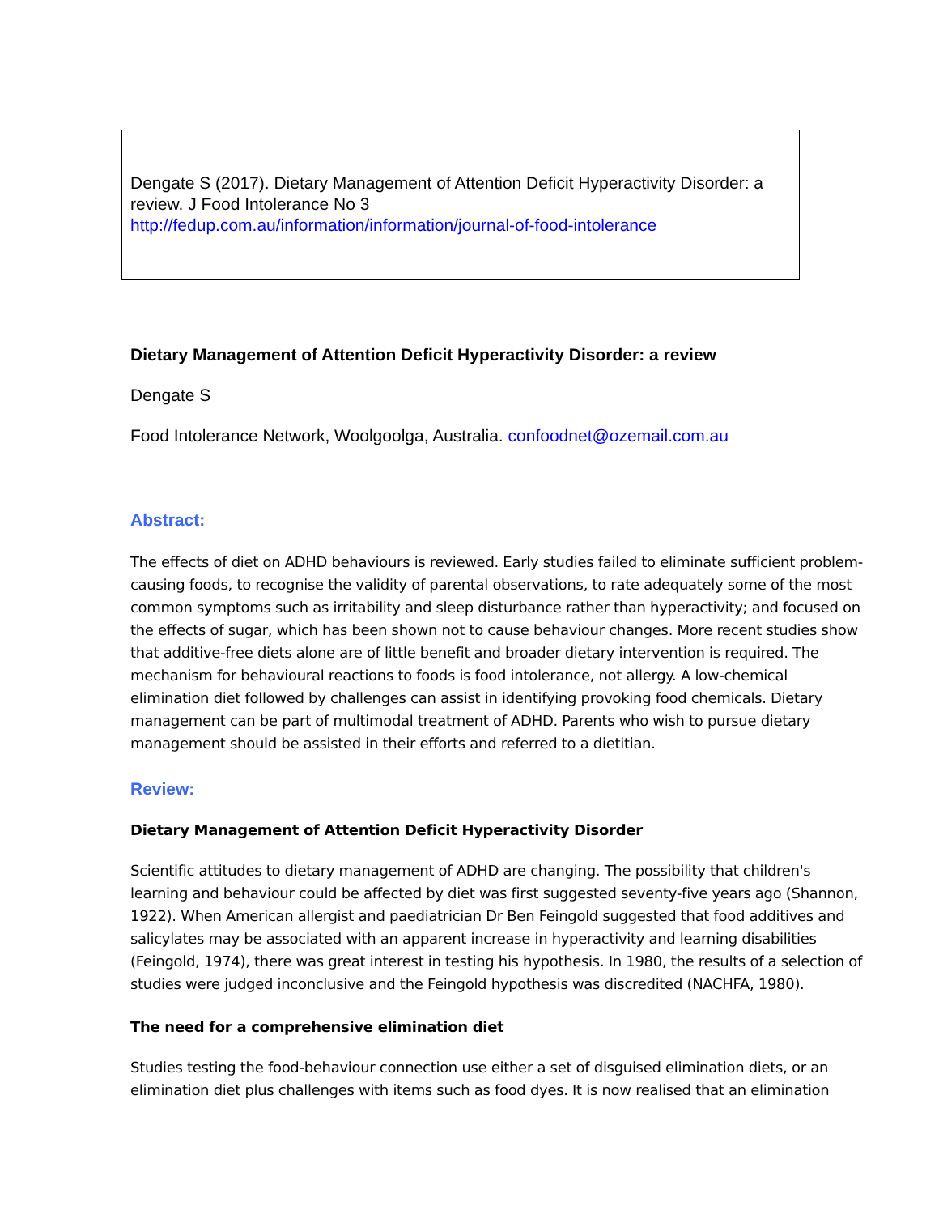Dengate S (2017). Dietary Management of Attention Deficit Hyperactivity Disorder: a review. J Food Intolerance No 3
http://fedup.com.au/information/information/journal-of-food-intolerance
Dietary Management of Attention Deficit Hyperactivity Disorder: a review
Dengate S
Food Intolerance Network, Woolgoolga, Australia. confoodnet@ozemail.com.au
Abstract:
The effects of diet on ADHD behaviours is reviewed. Early studies failed to eliminate sufficient problem-causing foods, to recognise the validity of parental observations, to rate adequately some of the most common symptoms such as irritability and sleep disturbance rather than hyperactivity; and focused on the effects of sugar, which has been shown not to cause behaviour changes. More recent studies show that additive-free diets alone are of little benefit and broader dietary intervention is required. The mechanism for behavioural reactions to foods is food intolerance, not allergy. A low-chemical elimination diet followed by challenges can assist in identifying provoking food chemicals. Dietary management can be part of multimodal treatment of ADHD. Parents who wish to pursue dietary management should be assisted in their efforts and referred to a dietitian.
Review:
Dietary Management of Attention Deficit Hyperactivity Disorder
Scientific attitudes to dietary management of ADHD are changing. The possibility that children's learning and behaviour could be affected by diet was first suggested seventy-five years ago (Shannon, 1922). When American allergist and paediatrician Dr Ben Feingold suggested that food additives and salicylates may be associated with an apparent increase in hyperactivity and learning disabilities (Feingold, 1974), there was great interest in testing his hypothesis. In 1980, the results of a selection of studies were judged inconclusive and the Feingold hypothesis was discredited (NACHFA, 1980).
The need for a comprehensive elimination diet
Studies testing the food-behaviour connection use either a set of disguised elimination diets, or an elimination diet plus challenges with items such as food dyes. It is now realised that an elimination